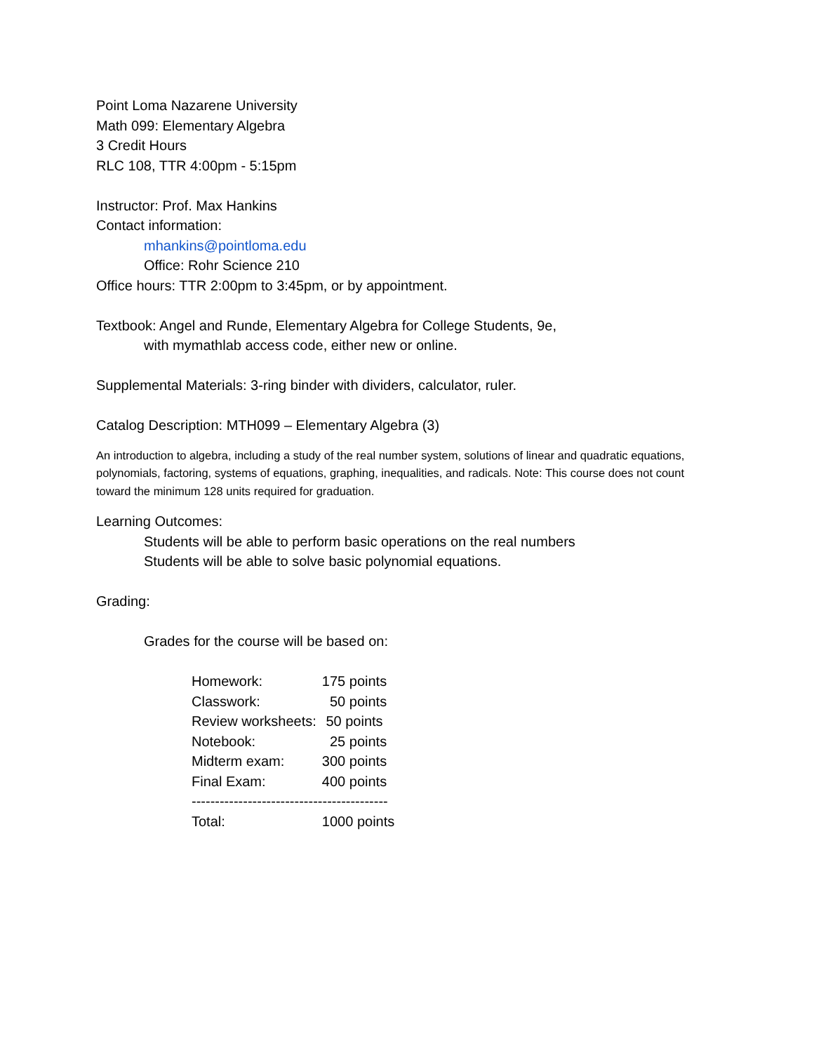Point Loma Nazarene University
Math 099: Elementary Algebra
3 Credit Hours
RLC 108, TTR 4:00pm - 5:15pm
Instructor: Prof. Max Hankins
Contact information:
mhankins@pointloma.edu
Office: Rohr Science 210
Office hours: TTR 2:00pm to 3:45pm, or by appointment.
Textbook: Angel and Runde, Elementary Algebra for College Students, 9e,
with mymathlab access code, either new or online.
Supplemental Materials: 3-ring binder with dividers, calculator, ruler.
Catalog Description: MTH099 – Elementary Algebra (3)
An introduction to algebra, including a study of the real number system, solutions of linear and quadratic equations, polynomials, factoring, systems of equations, graphing, inequalities, and radicals. Note: This course does not count toward the minimum 128 units required for graduation.
Learning Outcomes:
Students will be able to perform basic operations on the real numbers
Students will be able to solve basic polynomial equations.
Grading:
Grades for the course will be based on:
| Homework: | 175 points |
| Classwork: | 50 points |
| Review worksheets: | 50 points |
| Notebook: | 25 points |
| Midterm exam: | 300 points |
| Final Exam: | 400 points |
| ------------------------------------------ | |
| Total: | 1000 points |